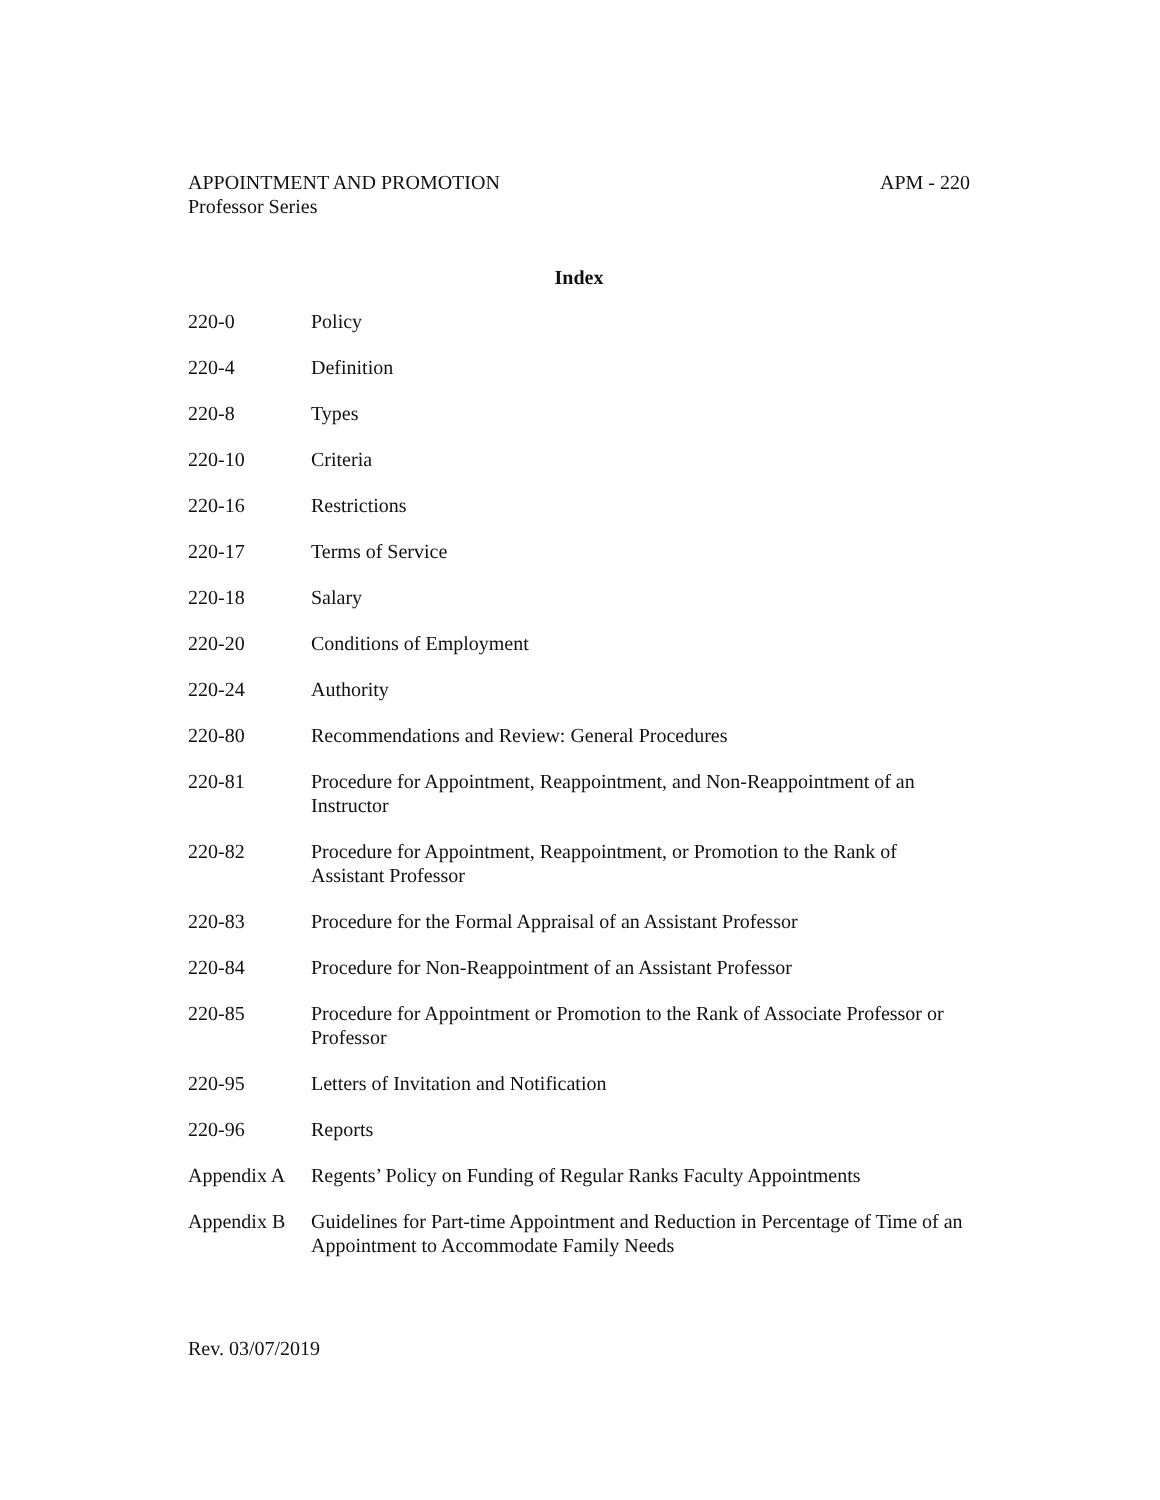APPOINTMENT AND PROMOTION
Professor Series
APM - 220
Index
| 220-0 | Policy |
| 220-4 | Definition |
| 220-8 | Types |
| 220-10 | Criteria |
| 220-16 | Restrictions |
| 220-17 | Terms of Service |
| 220-18 | Salary |
| 220-20 | Conditions of Employment |
| 220-24 | Authority |
| 220-80 | Recommendations and Review: General Procedures |
| 220-81 | Procedure for Appointment, Reappointment, and Non-Reappointment of an Instructor |
| 220-82 | Procedure for Appointment, Reappointment, or Promotion to the Rank of Assistant Professor |
| 220-83 | Procedure for the Formal Appraisal of an Assistant Professor |
| 220-84 | Procedure for Non-Reappointment of an Assistant Professor |
| 220-85 | Procedure for Appointment or Promotion to the Rank of Associate Professor or Professor |
| 220-95 | Letters of Invitation and Notification |
| 220-96 | Reports |
| Appendix A | Regents’ Policy on Funding of Regular Ranks Faculty Appointments |
| Appendix B | Guidelines for Part-time Appointment and Reduction in Percentage of Time of an Appointment to Accommodate Family Needs |
Rev. 03/07/2019